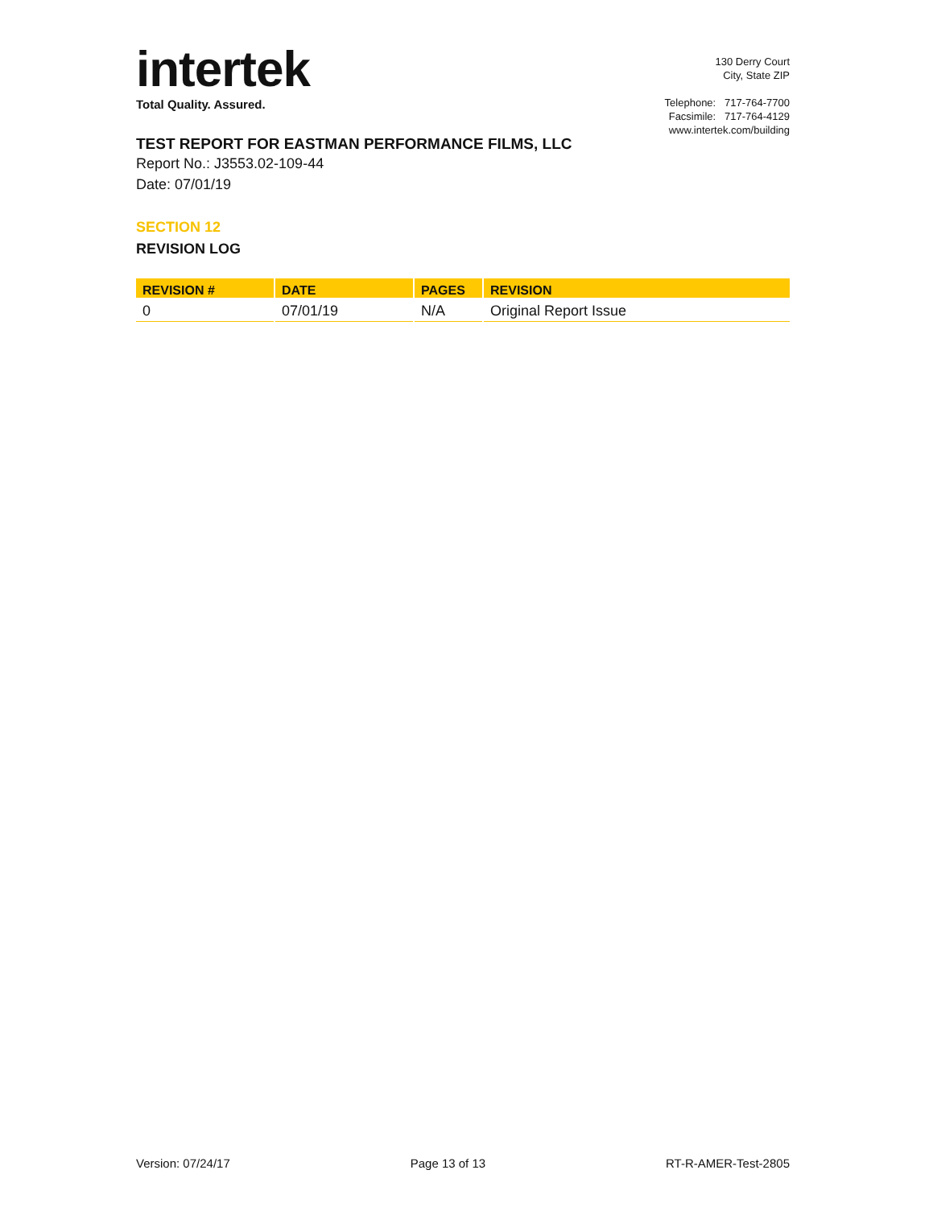intertek
Total Quality. Assured.
130 Derry Court
City, State ZIP
Telephone: 717-764-7700
Facsimile: 717-764-4129
www.intertek.com/building
TEST REPORT FOR EASTMAN PERFORMANCE FILMS, LLC
Report No.: J3553.02-109-44
Date: 07/01/19
SECTION 12
REVISION LOG
| REVISION # | DATE | PAGES | REVISION |
| --- | --- | --- | --- |
| 0 | 07/01/19 | N/A | Original Report Issue |
Version: 07/24/17 Page 13 of 13 RT-R-AMER-Test-2805